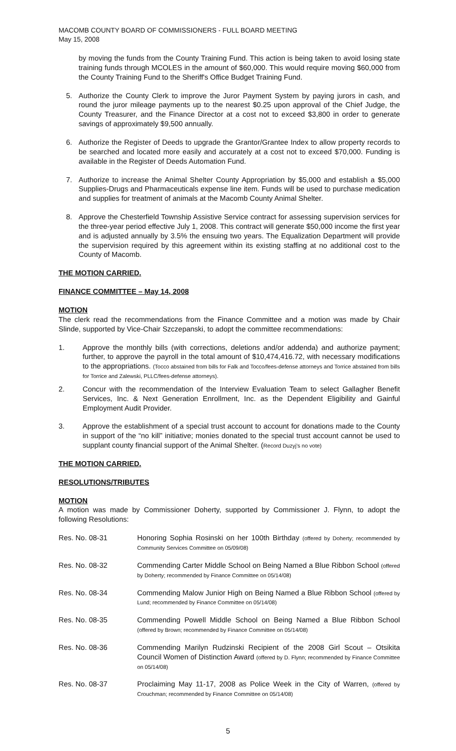MACOMB COUNTY BOARD OF COMMISSIONERS - FULL BOARD MEETING
May 15, 2008
by moving the funds from the County Training Fund. This action is being taken to avoid losing state training funds through MCOLES in the amount of $60,000. This would require moving $60,000 from the County Training Fund to the Sheriff's Office Budget Training Fund.
5. Authorize the County Clerk to improve the Juror Payment System by paying jurors in cash, and round the juror mileage payments up to the nearest $0.25 upon approval of the Chief Judge, the County Treasurer, and the Finance Director at a cost not to exceed $3,800 in order to generate savings of approximately $9,500 annually.
6. Authorize the Register of Deeds to upgrade the Grantor/Grantee Index to allow property records to be searched and located more easily and accurately at a cost not to exceed $70,000. Funding is available in the Register of Deeds Automation Fund.
7. Authorize to increase the Animal Shelter County Appropriation by $5,000 and establish a $5,000 Supplies-Drugs and Pharmaceuticals expense line item. Funds will be used to purchase medication and supplies for treatment of animals at the Macomb County Animal Shelter.
8. Approve the Chesterfield Township Assistive Service contract for assessing supervision services for the three-year period effective July 1, 2008. This contract will generate $50,000 income the first year and is adjusted annually by 3.5% the ensuing two years. The Equalization Department will provide the supervision required by this agreement within its existing staffing at no additional cost to the County of Macomb.
THE MOTION CARRIED.
FINANCE COMMITTEE – May 14, 2008
MOTION
The clerk read the recommendations from the Finance Committee and a motion was made by Chair Slinde, supported by Vice-Chair Szczepanski, to adopt the committee recommendations:
1. Approve the monthly bills (with corrections, deletions and/or addenda) and authorize payment; further, to approve the payroll in the total amount of $10,474,416.72, with necessary modifications to the appropriations. (Tocco abstained from bills for Falk and Tocco/fees-defense attorneys and Torrice abstained from bills for Torrice and Zalewski, PLLC/fees-defense attorneys).
2. Concur with the recommendation of the Interview Evaluation Team to select Gallagher Benefit Services, Inc. & Next Generation Enrollment, Inc. as the Dependent Eligibility and Gainful Employment Audit Provider.
3. Approve the establishment of a special trust account to account for donations made to the County in support of the “no kill” initiative; monies donated to the special trust account cannot be used to supplant county financial support of the Animal Shelter. (Record Duzyj's no vote)
THE MOTION CARRIED.
RESOLUTIONS/TRIBUTES
MOTION
A motion was made by Commissioner Doherty, supported by Commissioner J. Flynn, to adopt the following Resolutions:
Res. No. 08-31 Honoring Sophia Rosinski on her 100th Birthday (offered by Doherty; recommended by Community Services Committee on 05/09/08)
Res. No. 08-32 Commending Carter Middle School on Being Named a Blue Ribbon School (offered by Doherty; recommended by Finance Committee on 05/14/08)
Res. No. 08-34 Commending Malow Junior High on Being Named a Blue Ribbon School (offered by Lund; recommended by Finance Committee on 05/14/08)
Res. No. 08-35 Commending Powell Middle School on Being Named a Blue Ribbon School (offered by Brown; recommended by Finance Committee on 05/14/08)
Res. No. 08-36 Commending Marilyn Rudzinski Recipient of the 2008 Girl Scout – Otsikita Council Women of Distinction Award (offered by D. Flynn; recommended by Finance Committee on 05/14/08)
Res. No. 08-37 Proclaiming May 11-17, 2008 as Police Week in the City of Warren, (offered by Crouchman; recommended by Finance Committee on 05/14/08)
5